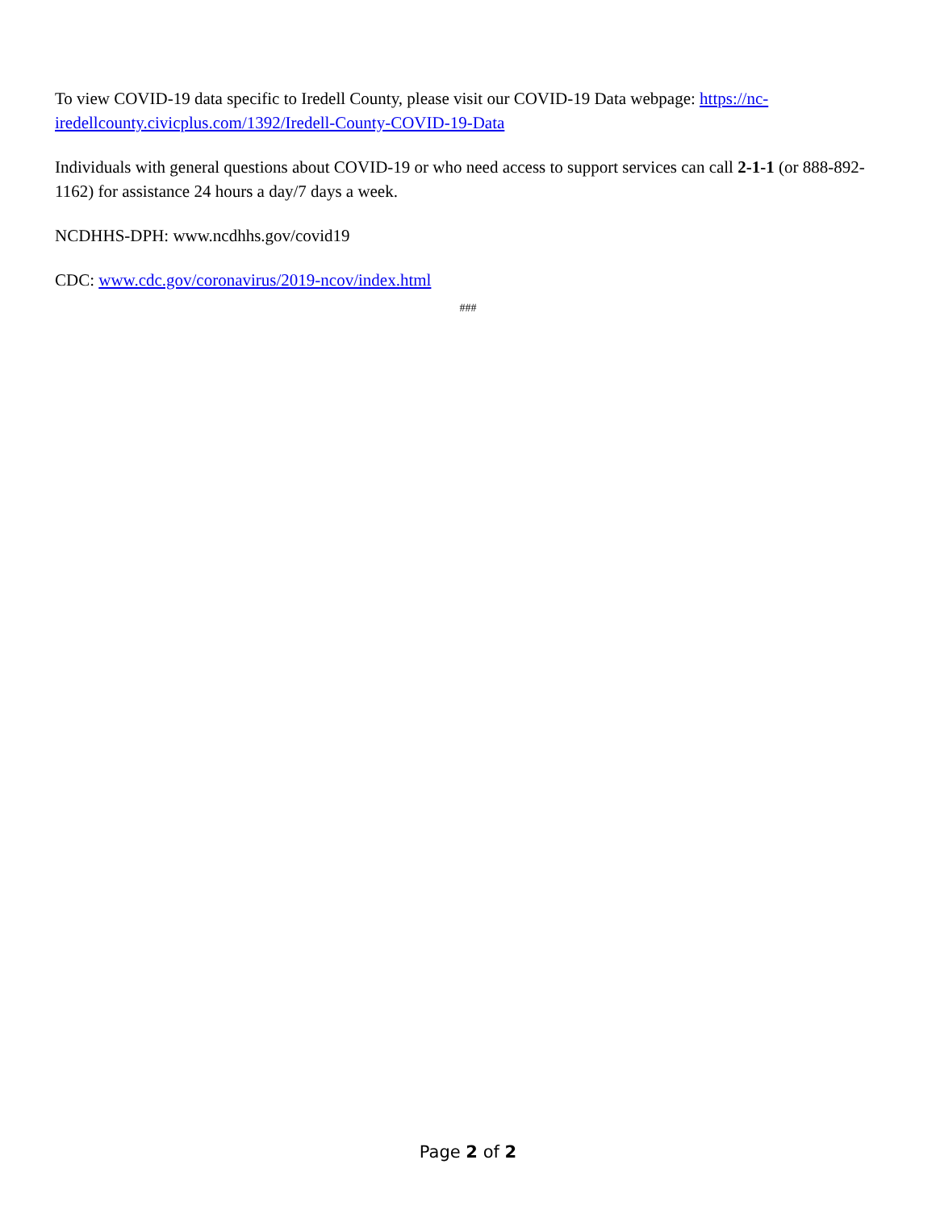To view COVID-19 data specific to Iredell County, please visit our COVID-19 Data webpage: https://nc-iredellcounty.civicplus.com/1392/Iredell-County-COVID-19-Data
Individuals with general questions about COVID-19 or who need access to support services can call 2-1-1 (or 888-892-1162) for assistance 24 hours a day/7 days a week.
NCDHHS-DPH: www.ncdhhs.gov/covid19
CDC: www.cdc.gov/coronavirus/2019-ncov/index.html
###
Page 2 of 2